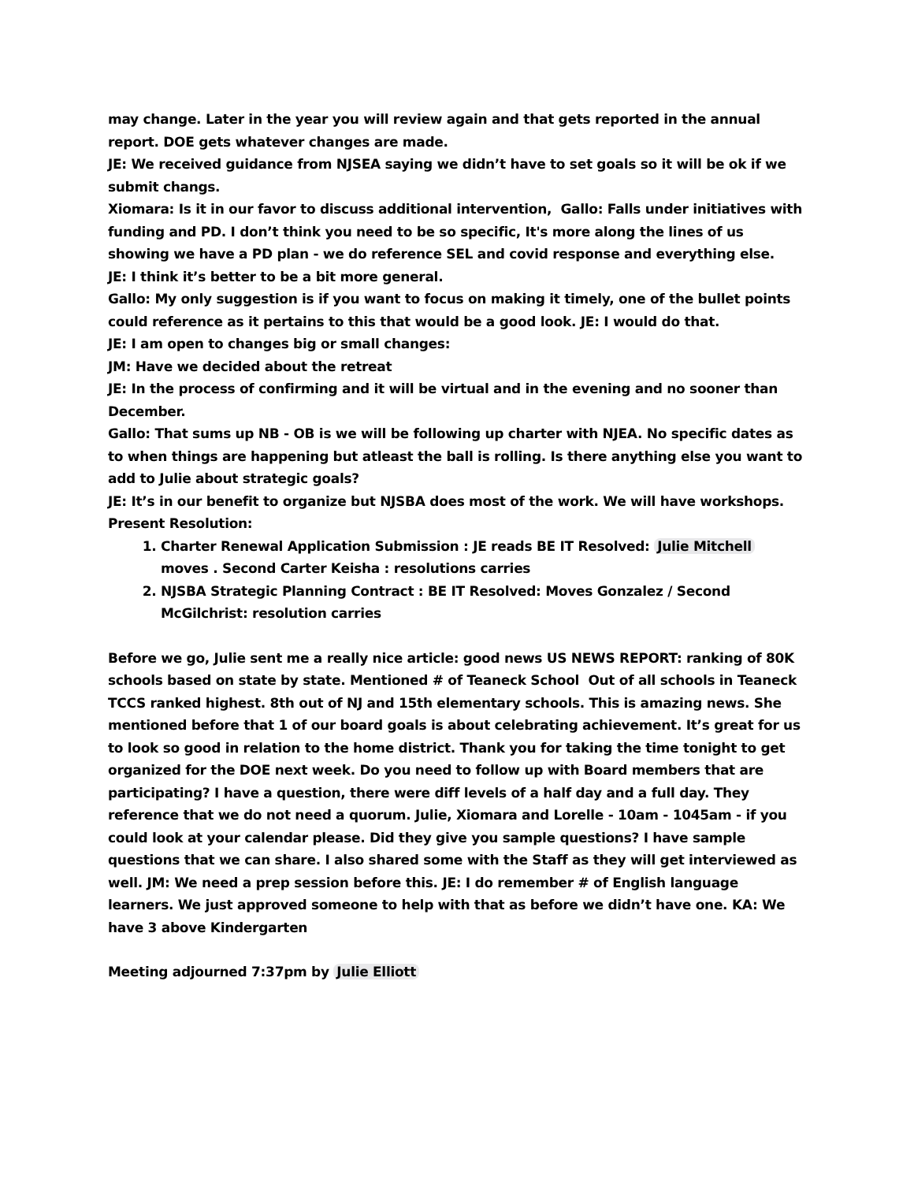may change. Later in the year you will review again and that gets reported in the annual report. DOE gets whatever changes are made.
JE: We received guidance from NJSEA saying we didn’t have to set goals so it will be ok if we submit changs.
Xiomara: Is it in our favor to discuss additional intervention, Gallo: Falls under initiatives with funding and PD. I don’t think you need to be so specific, It's more along the lines of us showing we have a PD plan - we do reference SEL and covid response and everything else.
JE: I think it’s better to be a bit more general.
Gallo: My only suggestion is if you want to focus on making it timely, one of the bullet points could reference as it pertains to this that would be a good look. JE: I would do that.
JE: I am open to changes big or small changes:
JM: Have we decided about the retreat
JE: In the process of confirming and it will be virtual and in the evening and no sooner than December.
Gallo: That sums up NB - OB is we will be following up charter with NJEA. No specific dates as to when things are happening but atleast the ball is rolling. Is there anything else you want to add to Julie about strategic goals?
JE: It’s in our benefit to organize but NJSBA does most of the work. We will have workshops.
Present Resolution:
1. Charter Renewal Application Submission : JE reads BE IT Resolved: Julie Mitchell moves . Second Carter Keisha : resolutions carries
2. NJSBA Strategic Planning Contract : BE IT Resolved: Moves Gonzalez / Second McGilchrist: resolution carries
Before we go, Julie sent me a really nice article: good news US NEWS REPORT: ranking of 80K schools based on state by state. Mentioned # of Teaneck School Out of all schools in Teaneck TCCS ranked highest. 8th out of NJ and 15th elementary schools. This is amazing news. She mentioned before that 1 of our board goals is about celebrating achievement. It’s great for us to look so good in relation to the home district. Thank you for taking the time tonight to get organized for the DOE next week. Do you need to follow up with Board members that are participating? I have a question, there were diff levels of a half day and a full day. They reference that we do not need a quorum. Julie, Xiomara and Lorelle - 10am - 1045am - if you could look at your calendar please. Did they give you sample questions? I have sample questions that we can share. I also shared some with the Staff as they will get interviewed as well. JM: We need a prep session before this. JE: I do remember # of English language learners. We just approved someone to help with that as before we didn’t have one. KA: We have 3 above Kindergarten
Meeting adjourned 7:37pm by Julie Elliott